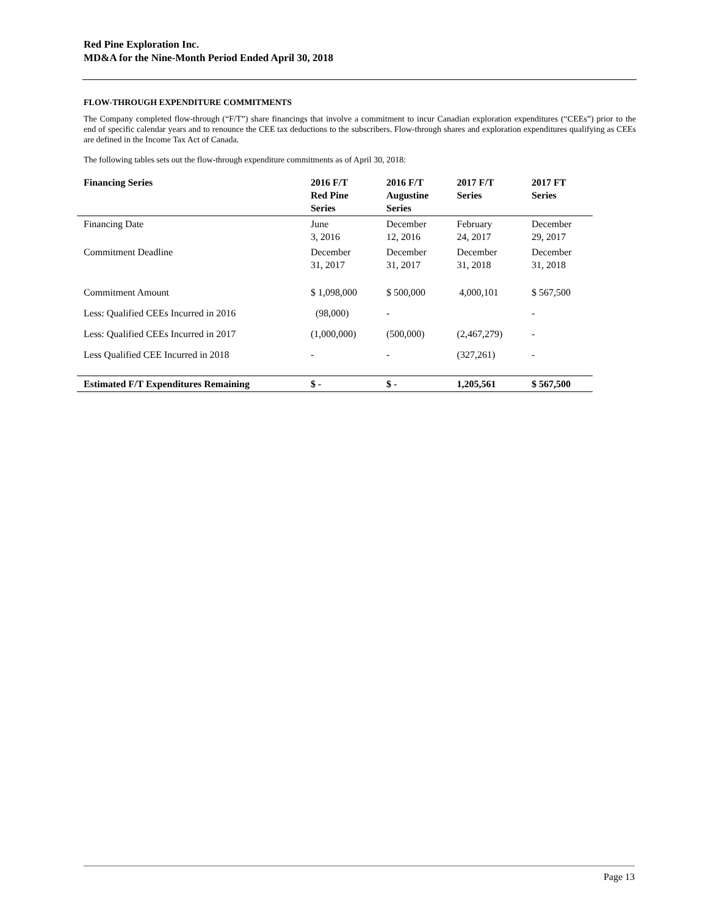Red Pine Exploration Inc.
MD&A for the Nine-Month Period Ended April 30, 2018
FLOW-THROUGH EXPENDITURE COMMITMENTS
The Company completed flow-through (“F/T”) share financings that involve a commitment to incur Canadian exploration expenditures (“CEEs”) prior to the end of specific calendar years and to renounce the CEE tax deductions to the subscribers. Flow-through shares and exploration expenditures qualifying as CEEs are defined in the Income Tax Act of Canada.
The following tables sets out the flow-through expenditure commitments as of April 30, 2018:
| Financing Series | 2016 F/T Red Pine Series | 2016 F/T Augustine Series | 2017 F/T Series | 2017 FT Series |
| --- | --- | --- | --- | --- |
| Financing Date | June 3, 2016 | December 12, 2016 | February 24, 2017 | December 29, 2017 |
| Commitment Deadline | December 31, 2017 | December 31, 2017 | December 31, 2018 | December 31, 2018 |
| Commitment Amount | $ 1,098,000 | $ 500,000 | 4,000,101 | $ 567,500 |
| Less: Qualified CEEs Incurred in 2016 | (98,000) | - | | - |
| Less: Qualified CEEs Incurred in 2017 | (1,000,000) | (500,000) | (2,467,279) | - |
| Less Qualified CEE Incurred in 2018 | - | - | (327,261) | - |
| Estimated F/T Expenditures Remaining | $ - | $ - | 1,205,561 | $ 567,500 |
Page 13